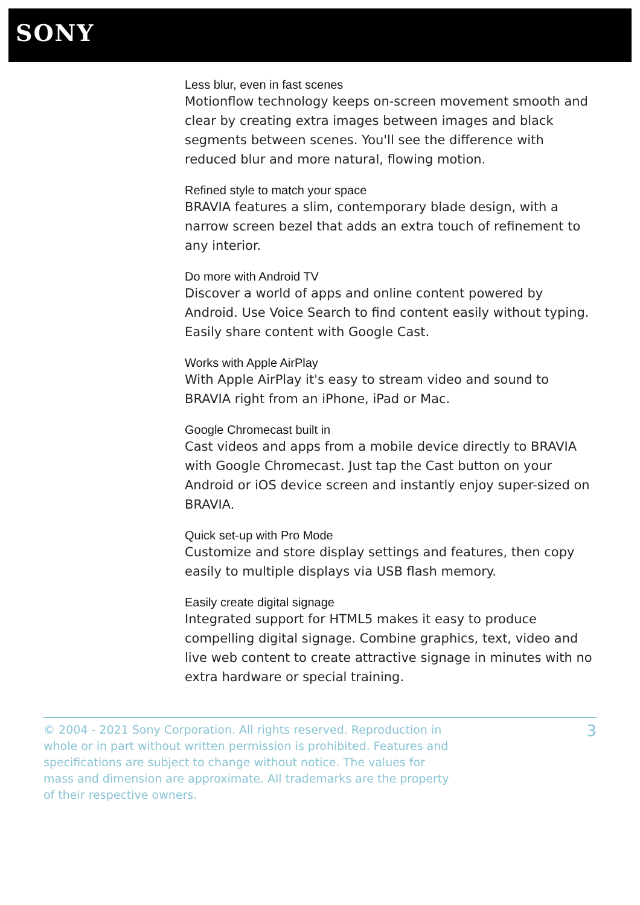SONY
Less blur, even in fast scenes
Motionflow technology keeps on-screen movement smooth and clear by creating extra images between images and black segments between scenes. You'll see the difference with reduced blur and more natural, flowing motion.
Refined style to match your space
BRAVIA features a slim, contemporary blade design, with a narrow screen bezel that adds an extra touch of refinement to any interior.
Do more with Android TV
Discover a world of apps and online content powered by Android. Use Voice Search to find content easily without typing. Easily share content with Google Cast.
Works with Apple AirPlay
With Apple AirPlay it's easy to stream video and sound to BRAVIA right from an iPhone, iPad or Mac.
Google Chromecast built in
Cast videos and apps from a mobile device directly to BRAVIA with Google Chromecast. Just tap the Cast button on your Android or iOS device screen and instantly enjoy super-sized on BRAVIA.
Quick set-up with Pro Mode
Customize and store display settings and features, then copy easily to multiple displays via USB flash memory.
Easily create digital signage
Integrated support for HTML5 makes it easy to produce compelling digital signage. Combine graphics, text, video and live web content to create attractive signage in minutes with no extra hardware or special training.
© 2004 - 2021 Sony Corporation. All rights reserved. Reproduction in whole or in part without written permission is prohibited. Features and specifications are subject to change without notice. The values for mass and dimension are approximate. All trademarks are the property of their respective owners.
3